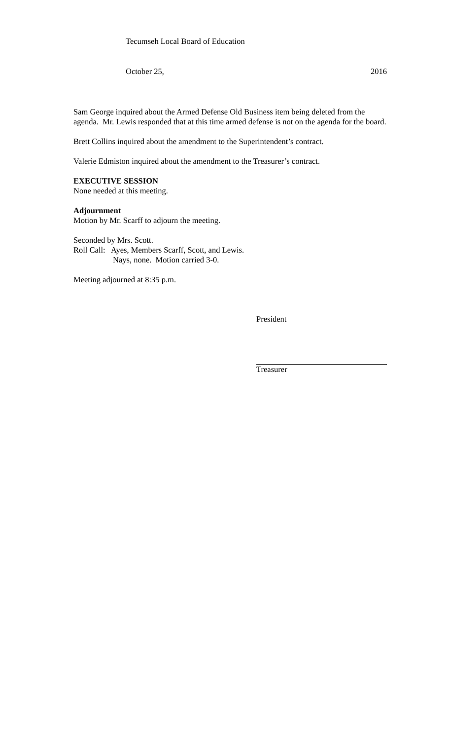Tecumseh Local Board of Education
October 25, 2016
Sam George inquired about the Armed Defense Old Business item being deleted from the agenda. Mr. Lewis responded that at this time armed defense is not on the agenda for the board.
Brett Collins inquired about the amendment to the Superintendent’s contract.
Valerie Edmiston inquired about the amendment to the Treasurer’s contract.
EXECUTIVE SESSION
None needed at this meeting.
Adjournment
Motion by Mr. Scarff to adjourn the meeting.
Seconded by Mrs. Scott.
Roll Call: Ayes, Members Scarff, Scott, and Lewis.
Nays, none. Motion carried 3-0.
Meeting adjourned at 8:35 p.m.
President
Treasurer